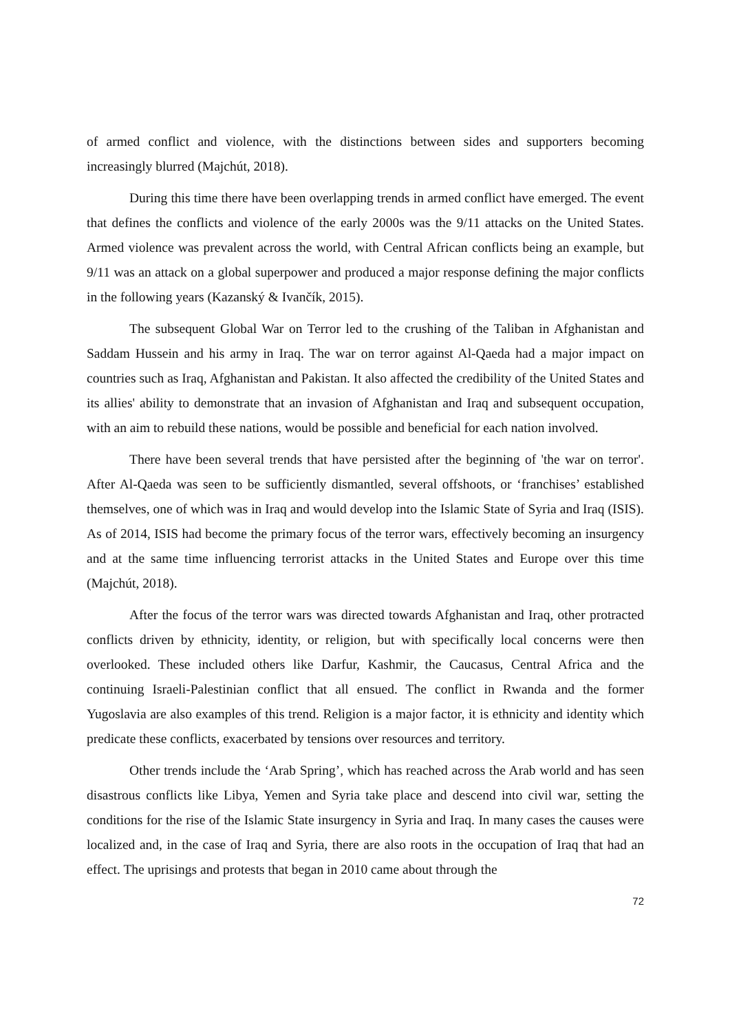of armed conflict and violence, with the distinctions between sides and supporters becoming increasingly blurred (Majchút, 2018).
During this time there have been overlapping trends in armed conflict have emerged. The event that defines the conflicts and violence of the early 2000s was the 9/11 attacks on the United States. Armed violence was prevalent across the world, with Central African conflicts being an example, but 9/11 was an attack on a global superpower and produced a major response defining the major conflicts in the following years (Kazanský & Ivančík, 2015).
The subsequent Global War on Terror led to the crushing of the Taliban in Afghanistan and Saddam Hussein and his army in Iraq. The war on terror against Al-Qaeda had a major impact on countries such as Iraq, Afghanistan and Pakistan. It also affected the credibility of the United States and its allies' ability to demonstrate that an invasion of Afghanistan and Iraq and subsequent occupation, with an aim to rebuild these nations, would be possible and beneficial for each nation involved.
There have been several trends that have persisted after the beginning of 'the war on terror'. After Al-Qaeda was seen to be sufficiently dismantled, several offshoots, or ‘franchises’ established themselves, one of which was in Iraq and would develop into the Islamic State of Syria and Iraq (ISIS). As of 2014, ISIS had become the primary focus of the terror wars, effectively becoming an insurgency and at the same time influencing terrorist attacks in the United States and Europe over this time (Majchút, 2018).
After the focus of the terror wars was directed towards Afghanistan and Iraq, other protracted conflicts driven by ethnicity, identity, or religion, but with specifically local concerns were then overlooked. These included others like Darfur, Kashmir, the Caucasus, Central Africa and the continuing Israeli-Palestinian conflict that all ensued. The conflict in Rwanda and the former Yugoslavia are also examples of this trend. Religion is a major factor, it is ethnicity and identity which predicate these conflicts, exacerbated by tensions over resources and territory.
Other trends include the ‘Arab Spring’, which has reached across the Arab world and has seen disastrous conflicts like Libya, Yemen and Syria take place and descend into civil war, setting the conditions for the rise of the Islamic State insurgency in Syria and Iraq. In many cases the causes were localized and, in the case of Iraq and Syria, there are also roots in the occupation of Iraq that had an effect. The uprisings and protests that began in 2010 came about through the
72